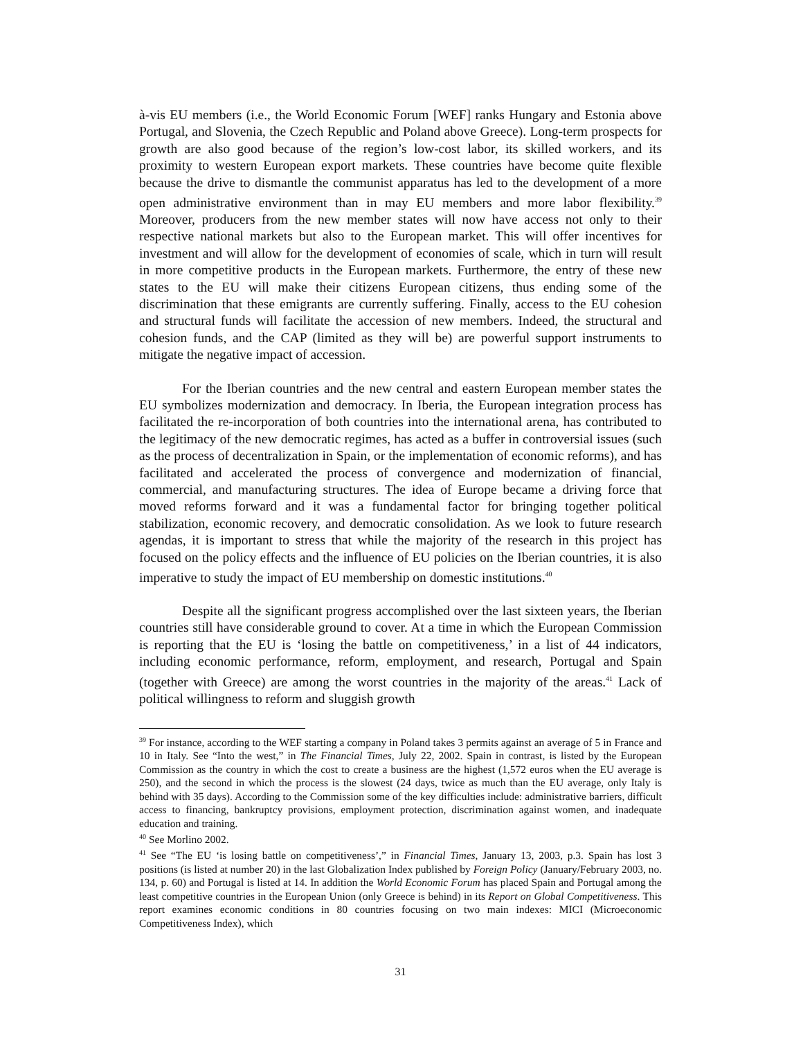à-vis EU members (i.e., the World Economic Forum [WEF] ranks Hungary and Estonia above Portugal, and Slovenia, the Czech Republic and Poland above Greece). Long-term prospects for growth are also good because of the region’s low-cost labor, its skilled workers, and its proximity to western European export markets. These countries have become quite flexible because the drive to dismantle the communist apparatus has led to the development of a more open administrative environment than in may EU members and more labor flexibility.<sup>39</sup> Moreover, producers from the new member states will now have access not only to their respective national markets but also to the European market. This will offer incentives for investment and will allow for the development of economies of scale, which in turn will result in more competitive products in the European markets. Furthermore, the entry of these new states to the EU will make their citizens European citizens, thus ending some of the discrimination that these emigrants are currently suffering. Finally, access to the EU cohesion and structural funds will facilitate the accession of new members. Indeed, the structural and cohesion funds, and the CAP (limited as they will be) are powerful support instruments to mitigate the negative impact of accession.
For the Iberian countries and the new central and eastern European member states the EU symbolizes modernization and democracy. In Iberia, the European integration process has facilitated the re-incorporation of both countries into the international arena, has contributed to the legitimacy of the new democratic regimes, has acted as a buffer in controversial issues (such as the process of decentralization in Spain, or the implementation of economic reforms), and has facilitated and accelerated the process of convergence and modernization of financial, commercial, and manufacturing structures. The idea of Europe became a driving force that moved reforms forward and it was a fundamental factor for bringing together political stabilization, economic recovery, and democratic consolidation. As we look to future research agendas, it is important to stress that while the majority of the research in this project has focused on the policy effects and the influence of EU policies on the Iberian countries, it is also imperative to study the impact of EU membership on domestic institutions.<sup>40</sup>
Despite all the significant progress accomplished over the last sixteen years, the Iberian countries still have considerable ground to cover. At a time in which the European Commission is reporting that the EU is ‘losing the battle on competitiveness,’ in a list of 44 indicators, including economic performance, reform, employment, and research, Portugal and Spain (together with Greece) are among the worst countries in the majority of the areas.<sup>41</sup> Lack of political willingness to reform and sluggish growth
<sup>39</sup> For instance, according to the WEF starting a company in Poland takes 3 permits against an average of 5 in France and 10 in Italy. See “Into the west,” in The Financial Times, July 22, 2002. Spain in contrast, is listed by the European Commission as the country in which the cost to create a business are the highest (1,572 euros when the EU average is 250), and the second in which the process is the slowest (24 days, twice as much than the EU average, only Italy is behind with 35 days). According to the Commission some of the key difficulties include: administrative barriers, difficult access to financing, bankruptcy provisions, employment protection, discrimination against women, and inadequate education and training.
<sup>40</sup> See Morlino 2002.
<sup>41</sup> See “The EU ‘is losing battle on competitiveness’,” in Financial Times, January 13, 2003, p.3. Spain has lost 3 positions (is listed at number 20) in the last Globalization Index published by Foreign Policy (January/February 2003, no. 134, p. 60) and Portugal is listed at 14. In addition the World Economic Forum has placed Spain and Portugal among the least competitive countries in the European Union (only Greece is behind) in its Report on Global Competitiveness. This report examines economic conditions in 80 countries focusing on two main indexes: MICI (Microeconomic Competitiveness Index), which
31